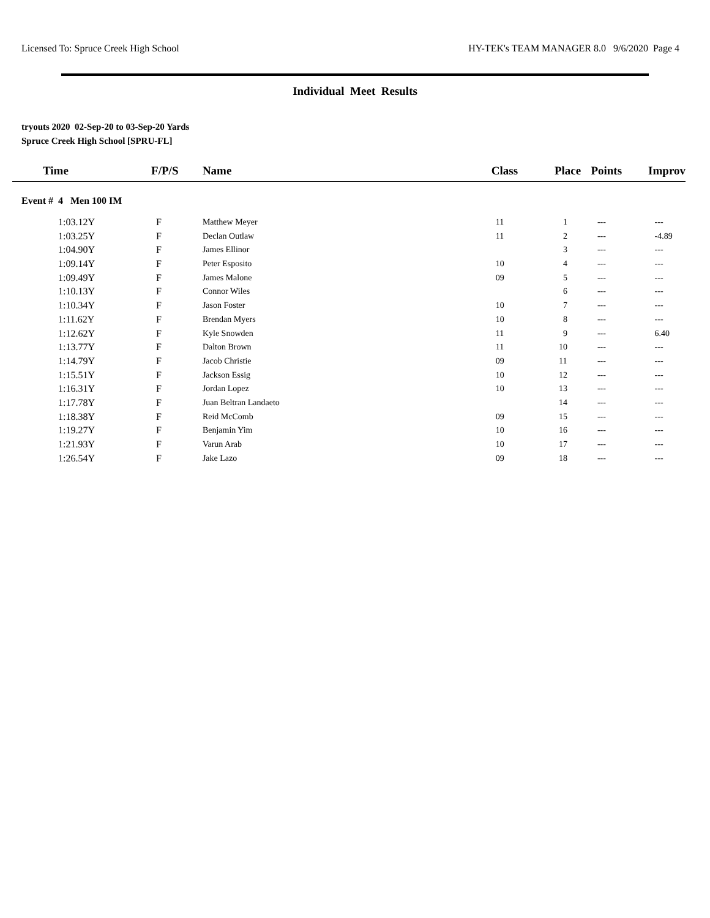Licensed To: Spruce Creek High School HY-TEK's TEAM MANAGER 8.0 9/6/2020 Page 4
Individual Meet Results
tryouts 2020 02-Sep-20 to 03-Sep-20 Yards
Spruce Creek High School [SPRU-FL]
| Time | F/P/S | Name | Class | Place | Points | Improv |
| --- | --- | --- | --- | --- | --- | --- |
| Event # 4 Men 100 IM | | | | | | |
| 1:03.12Y | F | Matthew Meyer | 11 | 1 | --- | --- |
| 1:03.25Y | F | Declan Outlaw | 11 | 2 | --- | -4.89 |
| 1:04.90Y | F | James Ellinor | | 3 | --- | --- |
| 1:09.14Y | F | Peter Esposito | 10 | 4 | --- | --- |
| 1:09.49Y | F | James Malone | 09 | 5 | --- | --- |
| 1:10.13Y | F | Connor Wiles | | 6 | --- | --- |
| 1:10.34Y | F | Jason Foster | 10 | 7 | --- | --- |
| 1:11.62Y | F | Brendan Myers | 10 | 8 | --- | --- |
| 1:12.62Y | F | Kyle Snowden | 11 | 9 | --- | 6.40 |
| 1:13.77Y | F | Dalton Brown | 11 | 10 | --- | --- |
| 1:14.79Y | F | Jacob Christie | 09 | 11 | --- | --- |
| 1:15.51Y | F | Jackson Essig | 10 | 12 | --- | --- |
| 1:16.31Y | F | Jordan Lopez | 10 | 13 | --- | --- |
| 1:17.78Y | F | Juan Beltran Landaeto | | 14 | --- | --- |
| 1:18.38Y | F | Reid McComb | 09 | 15 | --- | --- |
| 1:19.27Y | F | Benjamin Yim | 10 | 16 | --- | --- |
| 1:21.93Y | F | Varun Arab | 10 | 17 | --- | --- |
| 1:26.54Y | F | Jake Lazo | 09 | 18 | --- | --- |